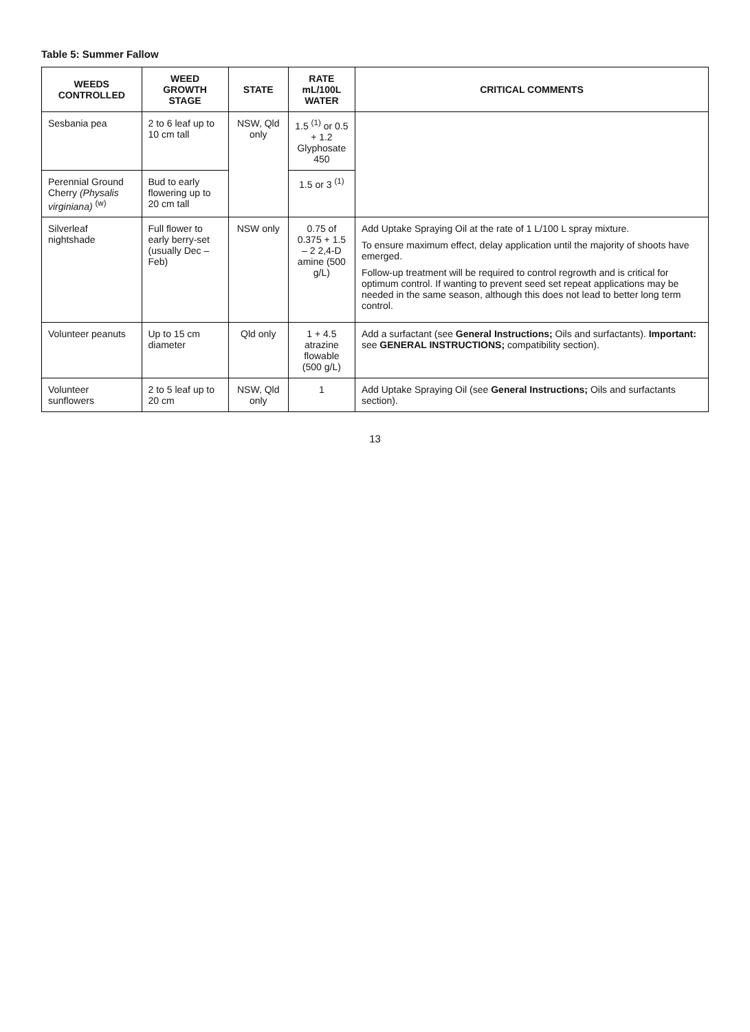Table 5: Summer Fallow
| WEEDS CONTROLLED | WEED GROWTH STAGE | STATE | RATE mL/100L WATER | CRITICAL COMMENTS |
| --- | --- | --- | --- | --- |
| Sesbania pea | 2 to 6 leaf up to 10 cm tall | NSW, Qld only | 1.5 <sup>(1)</sup> or 0.5 + 1.2 Glyphosate 450 | |
| Perennial Ground Cherry (Physalis virginiana) <sup>(w)</sup> | Bud to early flowering up to 20 cm tall | | 1.5 or 3 <sup>(1)</sup> | |
| Silverleaf nightshade | Full flower to early berry-set (usually Dec – Feb) | NSW only | 0.75 of 0.375 + 1.5 – 2 2,4-D amine (500 g/L) | Add Uptake Spraying Oil at the rate of 1 L/100 L spray mixture. To ensure maximum effect, delay application until the majority of shoots have emerged. Follow-up treatment will be required to control regrowth and is critical for optimum control. If wanting to prevent seed set repeat applications may be needed in the same season, although this does not lead to better long term control. |
| Volunteer peanuts | Up to 15 cm diameter | Qld only | 1 + 4.5 atrazine flowable (500 g/L) | Add a surfactant (see General Instructions; Oils and surfactants). Important: see GENERAL INSTRUCTIONS; compatibility section). |
| Volunteer sunflowers | 2 to 5 leaf up to 20 cm | NSW, Qld only | 1 | Add Uptake Spraying Oil (see General Instructions; Oils and surfactants section). |
13